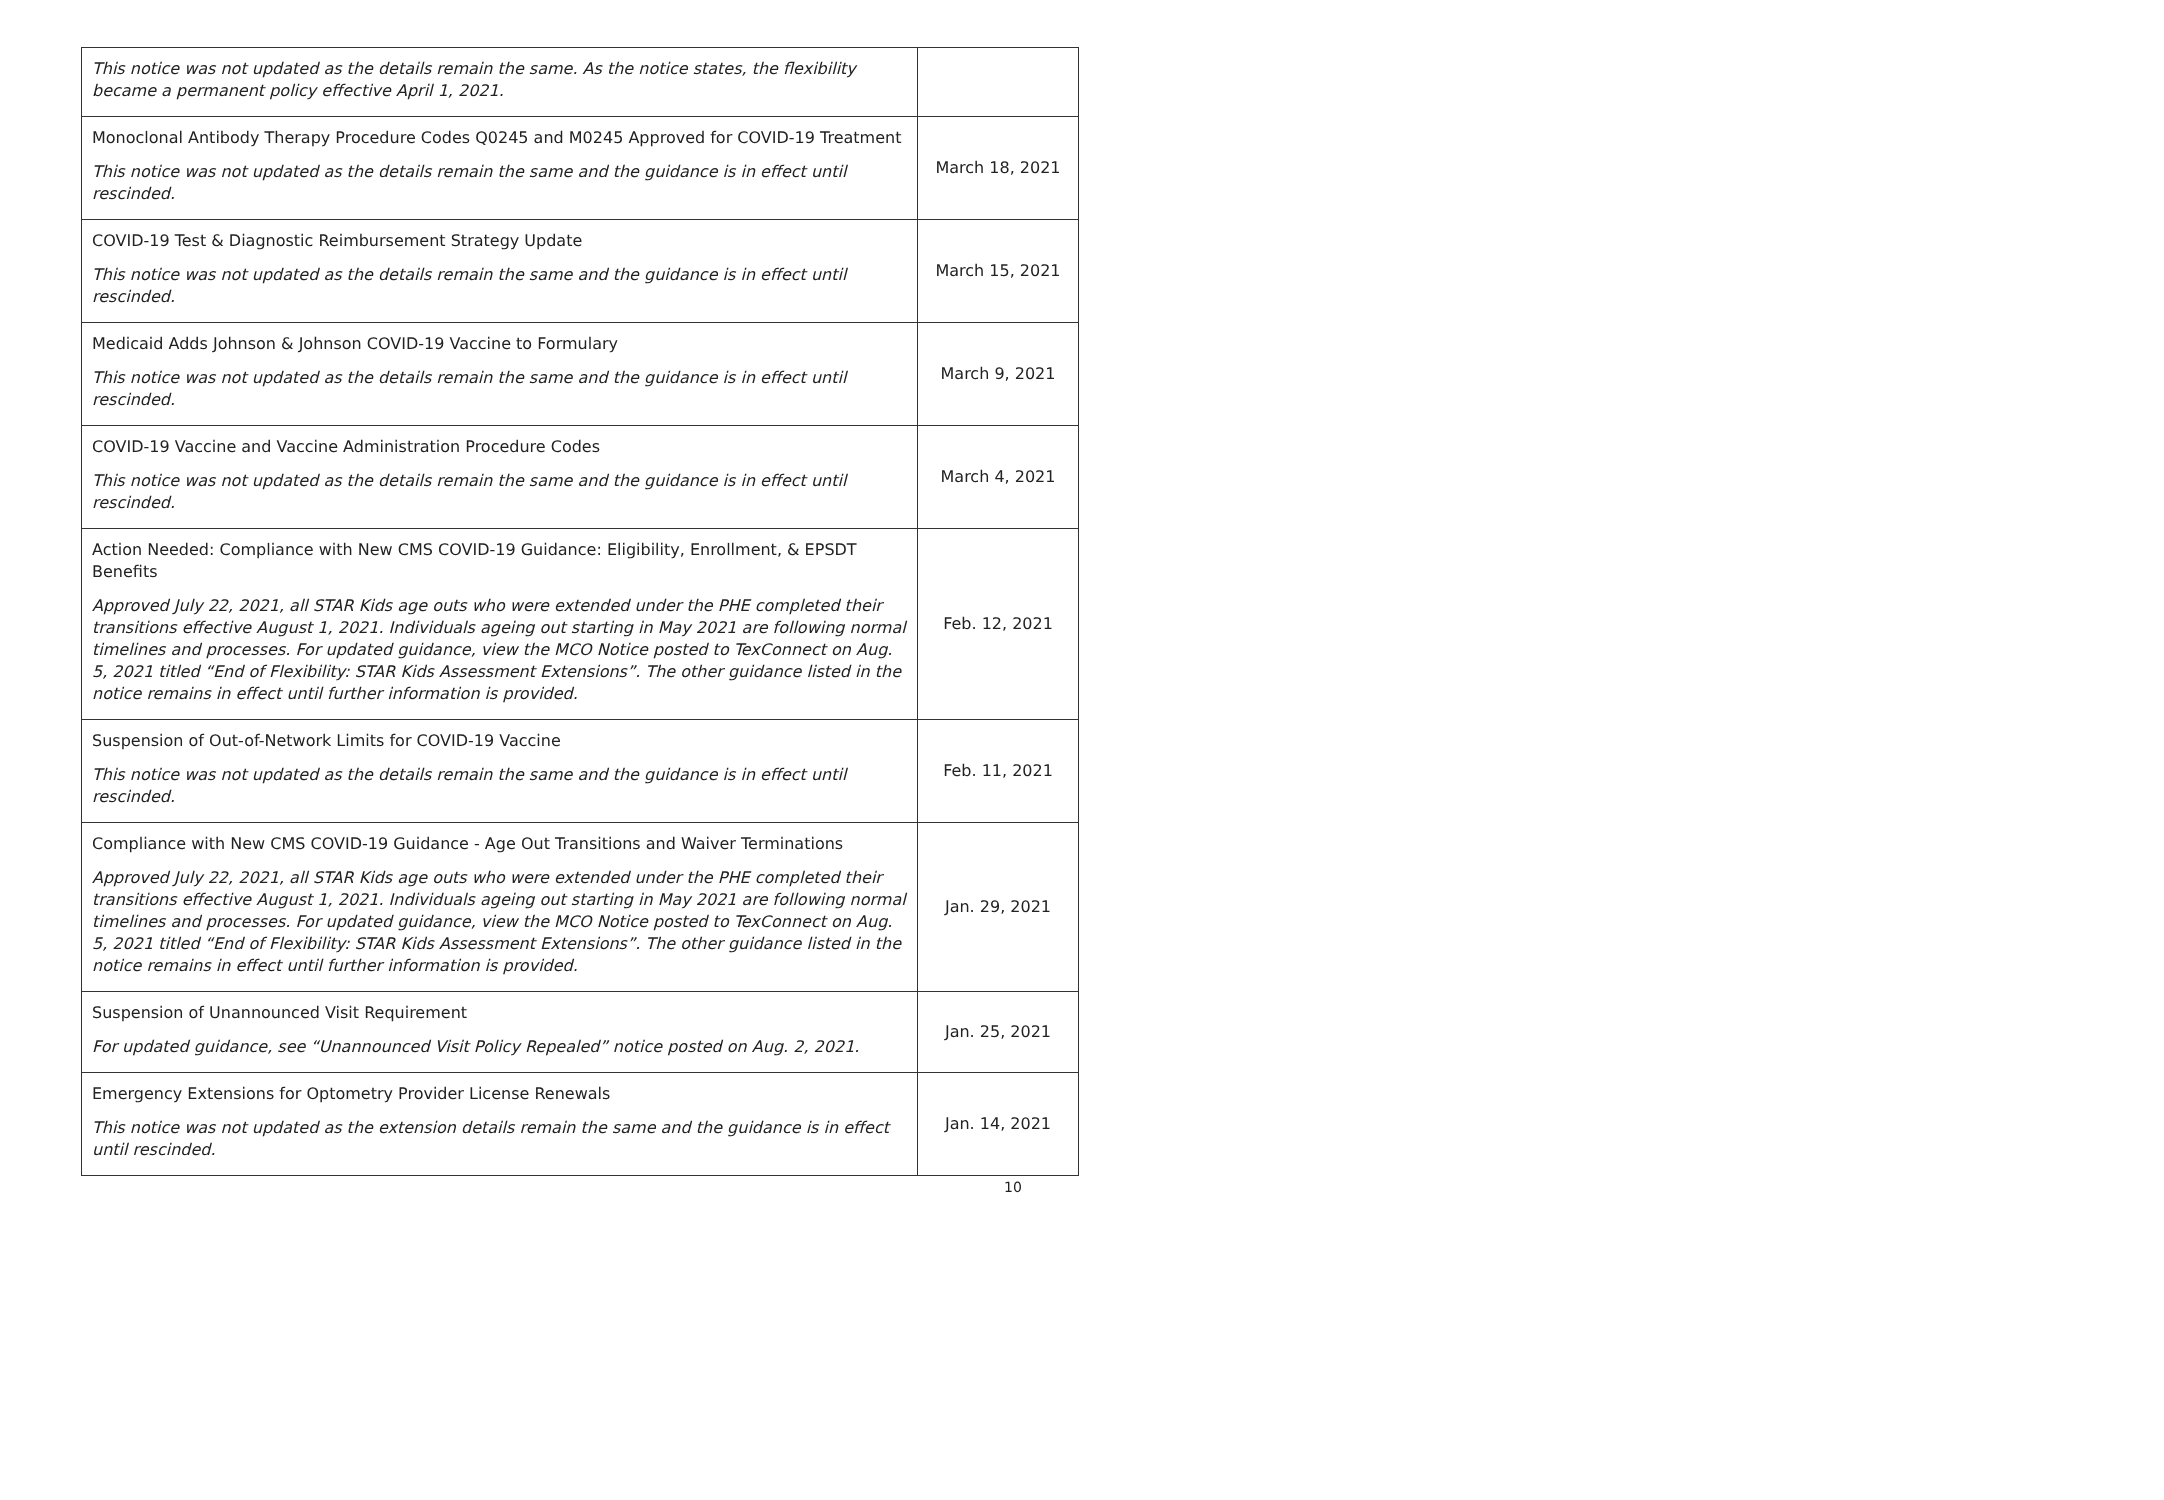| This notice was not updated as the details remain the same. As the notice states, the flexibility became a permanent policy effective April 1, 2021. | |
| Monoclonal Antibody Therapy Procedure Codes Q0245 and M0245 Approved for COVID-19 Treatment This notice was not updated as the details remain the same and the guidance is in effect until rescinded. | March 18, 2021 |
| COVID-19 Test & Diagnostic Reimbursement Strategy Update This notice was not updated as the details remain the same and the guidance is in effect until rescinded. | March 15, 2021 |
| Medicaid Adds Johnson & Johnson COVID-19 Vaccine to Formulary This notice was not updated as the details remain the same and the guidance is in effect until rescinded. | March 9, 2021 |
| COVID-19 Vaccine and Vaccine Administration Procedure Codes This notice was not updated as the details remain the same and the guidance is in effect until rescinded. | March 4, 2021 |
| Action Needed: Compliance with New CMS COVID-19 Guidance: Eligibility, Enrollment, & EPSDT Benefits Approved July 22, 2021, all STAR Kids age outs who were extended under the PHE completed their transitions effective August 1, 2021. Individuals ageing out starting in May 2021 are following normal timelines and processes. For updated guidance, view the MCO Notice posted to TexConnect on Aug. 5, 2021 titled “End of Flexibility: STAR Kids Assessment Extensions”. The other guidance listed in the notice remains in effect until further information is provided. | Feb. 12, 2021 |
| Suspension of Out-of-Network Limits for COVID-19 Vaccine This notice was not updated as the details remain the same and the guidance is in effect until rescinded. | Feb. 11, 2021 |
| Compliance with New CMS COVID-19 Guidance - Age Out Transitions and Waiver Terminations Approved July 22, 2021, all STAR Kids age outs who were extended under the PHE completed their transitions effective August 1, 2021. Individuals ageing out starting in May 2021 are following normal timelines and processes. For updated guidance, view the MCO Notice posted to TexConnect on Aug. 5, 2021 titled “End of Flexibility: STAR Kids Assessment Extensions”. The other guidance listed in the notice remains in effect until further information is provided. | Jan. 29, 2021 |
| Suspension of Unannounced Visit Requirement For updated guidance, see “Unannounced Visit Policy Repealed” notice posted on Aug. 2, 2021. | Jan. 25, 2021 |
| Emergency Extensions for Optometry Provider License Renewals This notice was not updated as the extension details remain the same and the guidance is in effect until rescinded. | Jan. 14, 2021 |
10